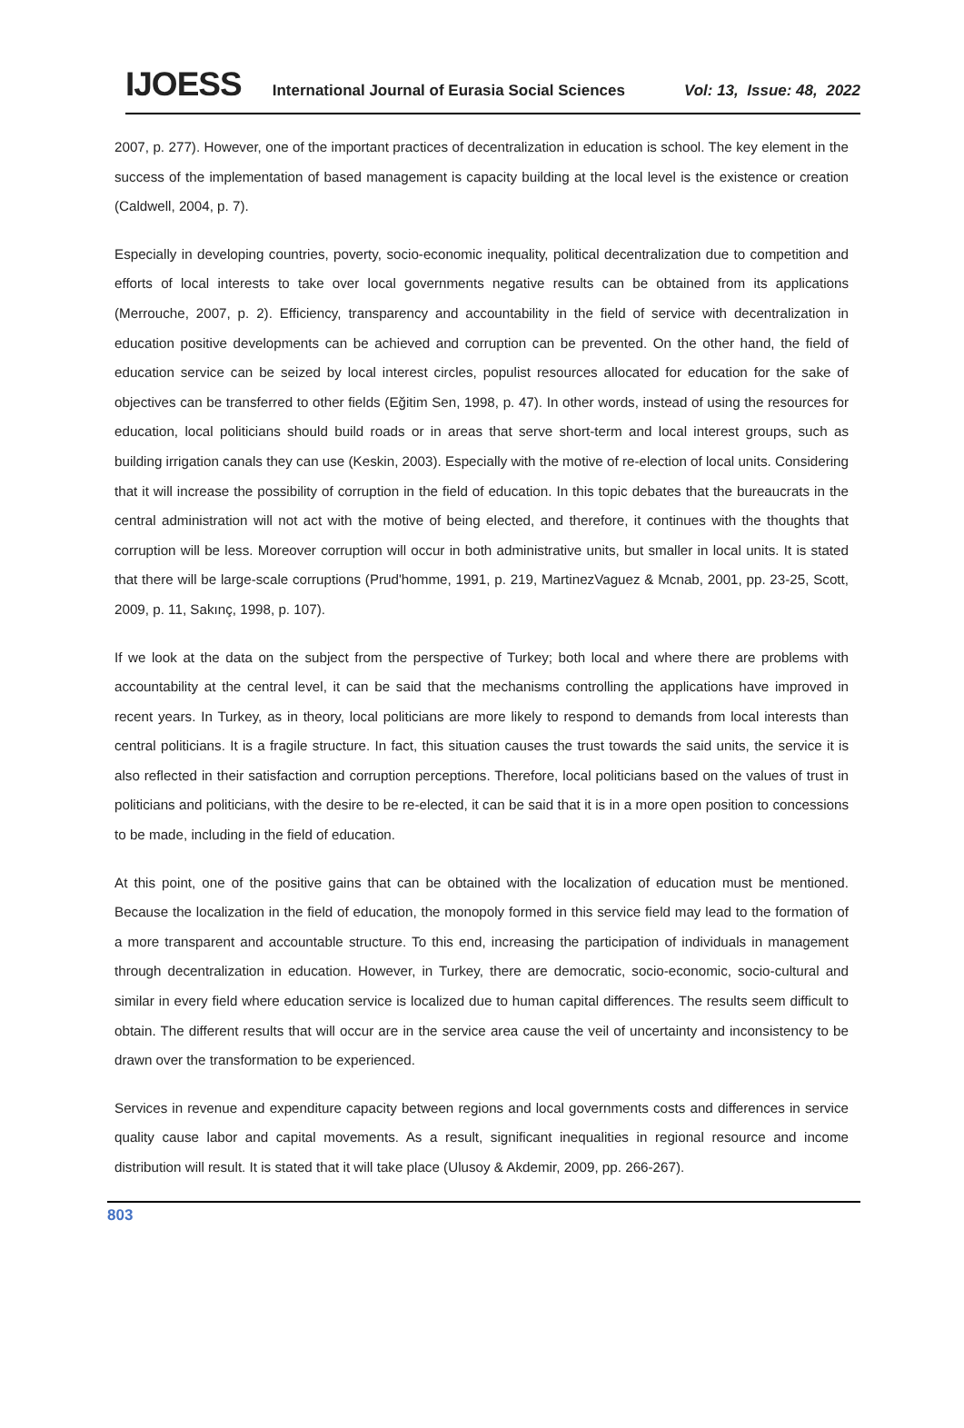IJOESS International Journal of Eurasia Social Sciences Vol: 13, Issue: 48, 2022
2007, p. 277). However, one of the important practices of decentralization in education is school. The key element in the success of the implementation of based management is capacity building at the local level is the existence or creation (Caldwell, 2004, p. 7).
Especially in developing countries, poverty, socio-economic inequality, political decentralization due to competition and efforts of local interests to take over local governments negative results can be obtained from its applications (Merrouche, 2007, p. 2). Efficiency, transparency and accountability in the field of service with decentralization in education positive developments can be achieved and corruption can be prevented. On the other hand, the field of education service can be seized by local interest circles, populist resources allocated for education for the sake of objectives can be transferred to other fields (Eğitim Sen, 1998, p. 47). In other words, instead of using the resources for education, local politicians should build roads or in areas that serve short-term and local interest groups, such as building irrigation canals they can use (Keskin, 2003). Especially with the motive of re-election of local units. Considering that it will increase the possibility of corruption in the field of education. In this topic debates that the bureaucrats in the central administration will not act with the motive of being elected, and therefore, it continues with the thoughts that corruption will be less. Moreover corruption will occur in both administrative units, but smaller in local units. It is stated that there will be large-scale corruptions (Prud'homme, 1991, p. 219, MartinezVaguez & Mcnab, 2001, pp. 23-25, Scott, 2009, p. 11, Sakınç, 1998, p. 107).
If we look at the data on the subject from the perspective of Turkey; both local and where there are problems with accountability at the central level, it can be said that the mechanisms controlling the applications have improved in recent years. In Turkey, as in theory, local politicians are more likely to respond to demands from local interests than central politicians. It is a fragile structure. In fact, this situation causes the trust towards the said units, the service it is also reflected in their satisfaction and corruption perceptions. Therefore, local politicians based on the values of trust in politicians and politicians, with the desire to be re-elected, it can be said that it is in a more open position to concessions to be made, including in the field of education.
At this point, one of the positive gains that can be obtained with the localization of education must be mentioned. Because the localization in the field of education, the monopoly formed in this service field may lead to the formation of a more transparent and accountable structure. To this end, increasing the participation of individuals in management through decentralization in education. However, in Turkey, there are democratic, socio-economic, socio-cultural and similar in every field where education service is localized due to human capital differences. The results seem difficult to obtain. The different results that will occur are in the service area cause the veil of uncertainty and inconsistency to be drawn over the transformation to be experienced.
Services in revenue and expenditure capacity between regions and local governments costs and differences in service quality cause labor and capital movements. As a result, significant inequalities in regional resource and income distribution will result. It is stated that it will take place (Ulusoy & Akdemir, 2009, pp. 266-267).
803